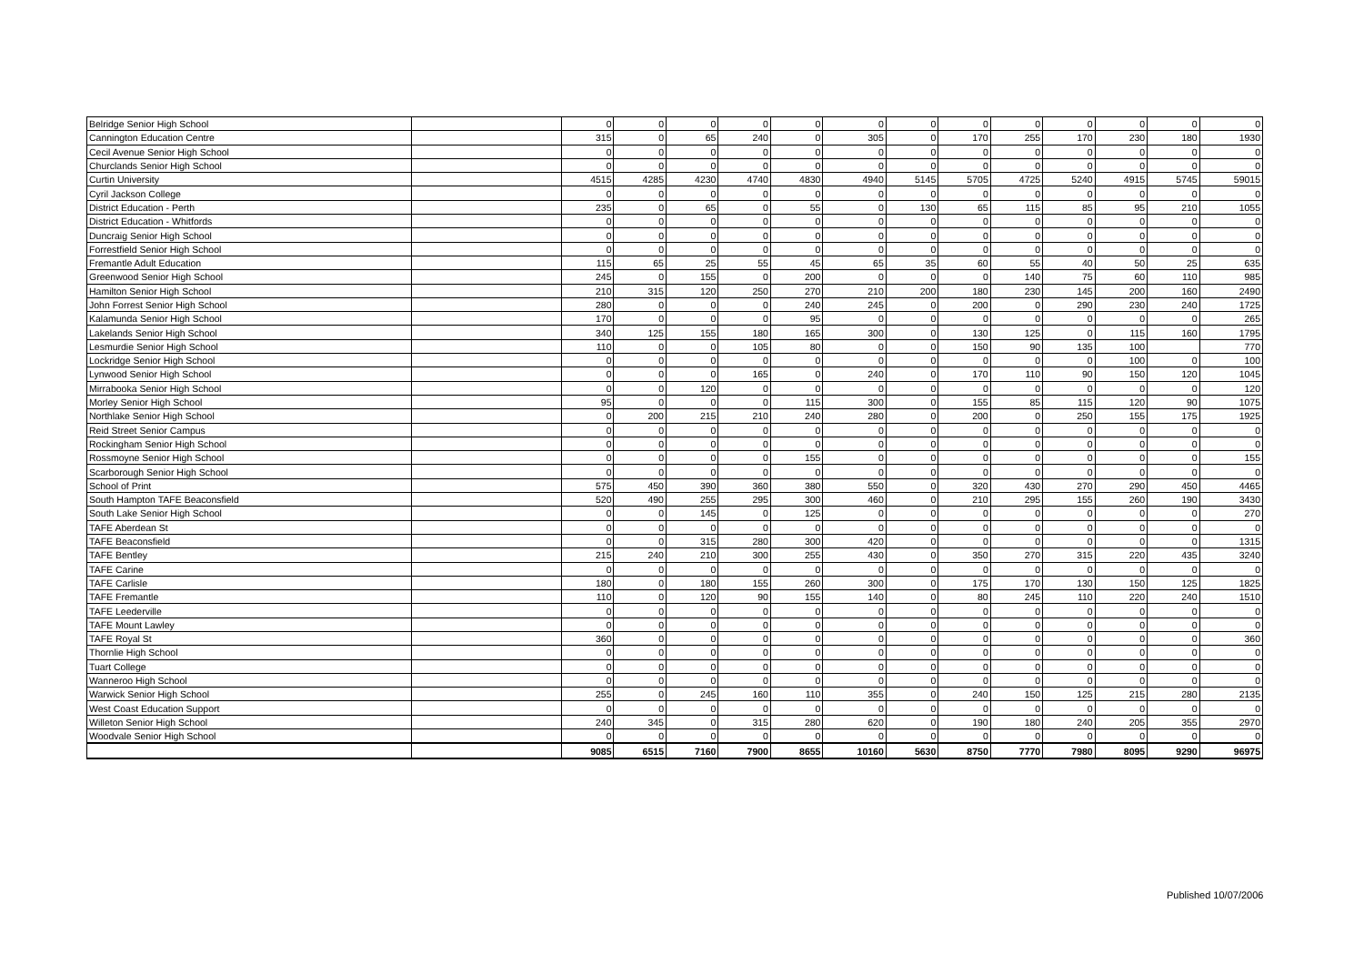| Belridge Senior High School | | 0 | 0 | 0 | 0 | 0 | 0 | 0 | 0 | 0 | 0 | 0 | 0 | 0 |
| Cannington Education Centre | | 315 | 0 | 65 | 240 | 0 | 305 | 0 | 170 | 255 | 170 | 230 | 180 | 1930 |
| Cecil Avenue Senior High School | | 0 | 0 | 0 | 0 | 0 | 0 | 0 | 0 | 0 | 0 | 0 | 0 | 0 |
| Churclands Senior High School | | 0 | 0 | 0 | 0 | 0 | 0 | 0 | 0 | 0 | 0 | 0 | 0 | 0 |
| Curtin University | | 4515 | 4285 | 4230 | 4740 | 4830 | 4940 | 5145 | 5705 | 4725 | 5240 | 4915 | 5745 | 59015 |
| Cyril Jackson College | | 0 | 0 | 0 | 0 | 0 | 0 | 0 | 0 | 0 | 0 | 0 | 0 | 0 |
| District Education - Perth | | 235 | 0 | 65 | 0 | 55 | 0 | 130 | 65 | 115 | 85 | 95 | 210 | 1055 |
| District Education - Whitfords | | 0 | 0 | 0 | 0 | 0 | 0 | 0 | 0 | 0 | 0 | 0 | 0 | 0 |
| Duncraig Senior High School | | 0 | 0 | 0 | 0 | 0 | 0 | 0 | 0 | 0 | 0 | 0 | 0 | 0 |
| Forrestfield Senior High School | | 0 | 0 | 0 | 0 | 0 | 0 | 0 | 0 | 0 | 0 | 0 | 0 | 0 |
| Fremantle Adult Education | | 115 | 65 | 25 | 55 | 45 | 65 | 35 | 60 | 55 | 40 | 50 | 25 | 635 |
| Greenwood Senior High School | | 245 | 0 | 155 | 0 | 200 | 0 | 0 | 0 | 140 | 75 | 60 | 110 | 985 |
| Hamilton Senior High School | | 210 | 315 | 120 | 250 | 270 | 210 | 200 | 180 | 230 | 145 | 200 | 160 | 2490 |
| John Forrest Senior High School | | 280 | 0 | 0 | 0 | 240 | 245 | 0 | 200 | 0 | 290 | 230 | 240 | 1725 |
| Kalamunda Senior High School | | 170 | 0 | 0 | 0 | 95 | 0 | 0 | 0 | 0 | 0 | 0 | 0 | 265 |
| Lakelands Senior High School | | 340 | 125 | 155 | 180 | 165 | 300 | 0 | 130 | 125 | 0 | 115 | 160 | 1795 |
| Lesmurdie Senior High School | | 110 | 0 | 0 | 105 | 80 | 0 | 0 | 150 | 90 | 135 | 100 | | 770 |
| Lockridge Senior High School | | 0 | 0 | 0 | 0 | 0 | 0 | 0 | 0 | 0 | 0 | 100 | 0 | 100 |
| Lynwood Senior High School | | 0 | 0 | 0 | 165 | 0 | 240 | 0 | 170 | 110 | 90 | 150 | 120 | 1045 |
| Mirrabooka Senior High School | | 0 | 0 | 120 | 0 | 0 | 0 | 0 | 0 | 0 | 0 | 0 | 0 | 120 |
| Morley Senior High School | | 95 | 0 | 0 | 0 | 115 | 300 | 0 | 155 | 85 | 115 | 120 | 90 | 1075 |
| Northlake Senior High School | | 0 | 200 | 215 | 210 | 240 | 280 | 0 | 200 | 0 | 250 | 155 | 175 | 1925 |
| Reid Street Senior Campus | | 0 | 0 | 0 | 0 | 0 | 0 | 0 | 0 | 0 | 0 | 0 | 0 | 0 |
| Rockingham Senior High School | | 0 | 0 | 0 | 0 | 0 | 0 | 0 | 0 | 0 | 0 | 0 | 0 | 0 |
| Rossmoyne Senior High School | | 0 | 0 | 0 | 0 | 155 | 0 | 0 | 0 | 0 | 0 | 0 | 0 | 155 |
| Scarborough Senior High School | | 0 | 0 | 0 | 0 | 0 | 0 | 0 | 0 | 0 | 0 | 0 | 0 | 0 |
| School of Print | | 575 | 450 | 390 | 360 | 380 | 550 | 0 | 320 | 430 | 270 | 290 | 450 | 4465 |
| South Hampton TAFE Beaconsfield | | 520 | 490 | 255 | 295 | 300 | 460 | 0 | 210 | 295 | 155 | 260 | 190 | 3430 |
| South Lake Senior High School | | 0 | 0 | 145 | 0 | 125 | 0 | 0 | 0 | 0 | 0 | 0 | 0 | 270 |
| TAFE Aberdean St | | 0 | 0 | 0 | 0 | 0 | 0 | 0 | 0 | 0 | 0 | 0 | 0 | 0 |
| TAFE Beaconsfield | | 0 | 0 | 315 | 280 | 300 | 420 | 0 | 0 | 0 | 0 | 0 | 0 | 1315 |
| TAFE Bentley | | 215 | 240 | 210 | 300 | 255 | 430 | 0 | 350 | 270 | 315 | 220 | 435 | 3240 |
| TAFE Carine | | 0 | 0 | 0 | 0 | 0 | 0 | 0 | 0 | 0 | 0 | 0 | 0 | 0 |
| TAFE Carlisle | | 180 | 0 | 180 | 155 | 260 | 300 | 0 | 175 | 170 | 130 | 150 | 125 | 1825 |
| TAFE Fremantle | | 110 | 0 | 120 | 90 | 155 | 140 | 0 | 80 | 245 | 110 | 220 | 240 | 1510 |
| TAFE Leederville | | 0 | 0 | 0 | 0 | 0 | 0 | 0 | 0 | 0 | 0 | 0 | 0 | 0 |
| TAFE Mount Lawley | | 0 | 0 | 0 | 0 | 0 | 0 | 0 | 0 | 0 | 0 | 0 | 0 | 0 |
| TAFE Royal St | | 360 | 0 | 0 | 0 | 0 | 0 | 0 | 0 | 0 | 0 | 0 | 0 | 360 |
| Thornlie High School | | 0 | 0 | 0 | 0 | 0 | 0 | 0 | 0 | 0 | 0 | 0 | 0 | 0 |
| Tuart College | | 0 | 0 | 0 | 0 | 0 | 0 | 0 | 0 | 0 | 0 | 0 | 0 | 0 |
| Wanneroo High School | | 0 | 0 | 0 | 0 | 0 | 0 | 0 | 0 | 0 | 0 | 0 | 0 | 0 |
| Warwick Senior High School | | 255 | 0 | 245 | 160 | 110 | 355 | 0 | 240 | 150 | 125 | 215 | 280 | 2135 |
| West Coast Education Support | | 0 | 0 | 0 | 0 | 0 | 0 | 0 | 0 | 0 | 0 | 0 | 0 | 0 |
| Willeton Senior High School | | 240 | 345 | 0 | 315 | 280 | 620 | 0 | 190 | 180 | 240 | 205 | 355 | 2970 |
| Woodvale Senior High School | | 0 | 0 | 0 | 0 | 0 | 0 | 0 | 0 | 0 | 0 | 0 | 0 | 0 |
| | | 9085 | 6515 | 7160 | 7900 | 8655 | 10160 | 5630 | 8750 | 7770 | 7980 | 8095 | 9290 | 96975 |
Published 10/07/2006